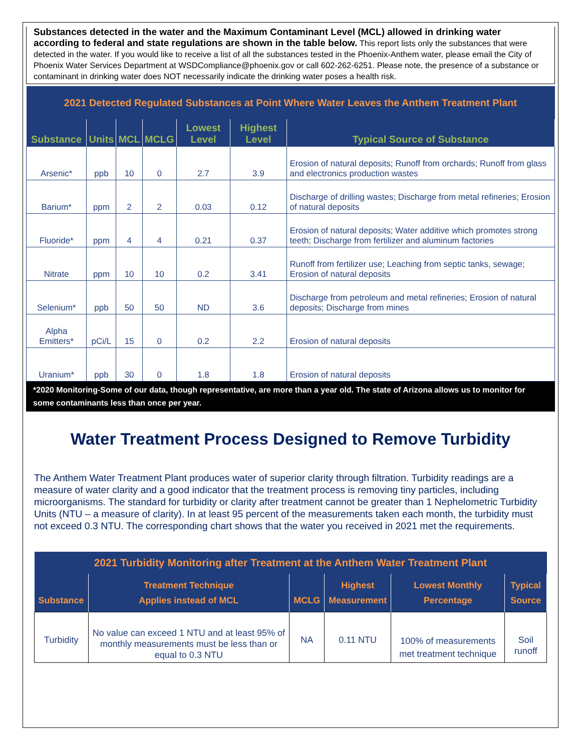Substances detected in the water and the Maximum Contaminant Level (MCL) allowed in drinking water according to federal and state regulations are shown in the table below. This report lists only the substances that were detected in the water. If you would like to receive a list of all the substances tested in the Phoenix-Anthem water, please email the City of Phoenix Water Services Department at WSDCompliance@phoenix.gov or call 602-262-6251. Please note, the presence of a substance or contaminant in drinking water does NOT necessarily indicate the drinking water poses a health risk.
| 2021 Detected Regulated Substances at Point Where Water Leaves the Anthem Treatment Plant | | | | | | |
| Substance | Units | MCL | MCLG | Lowest Level | Highest Level | Typical Source of Substance |
| Arsenic* | ppb | 10 | 0 | 2.7 | 3.9 | Erosion of natural deposits; Runoff from orchards; Runoff from glass and electronics production wastes |
| Barium* | ppm | 2 | 2 | 0.03 | 0.12 | Discharge of drilling wastes; Discharge from metal refineries; Erosion of natural deposits |
| Fluoride* | ppm | 4 | 4 | 0.21 | 0.37 | Erosion of natural deposits; Water additive which promotes strong teeth; Discharge from fertilizer and aluminum factories |
| Nitrate | ppm | 10 | 10 | 0.2 | 3.41 | Runoff from fertilizer use; Leaching from septic tanks, sewage; Erosion of natural deposits |
| Selenium* | ppb | 50 | 50 | ND | 3.6 | Discharge from petroleum and metal refineries; Erosion of natural deposits; Discharge from mines |
| Alpha Emitters* | pCi/L | 15 | 0 | 0.2 | 2.2 | Erosion of natural deposits |
| Uranium* | ppb | 30 | 0 | 1.8 | 1.8 | Erosion of natural deposits |
*2020 Monitoring-Some of our data, though representative, are more than a year old. The state of Arizona allows us to monitor for some contaminants less than once per year.
Water Treatment Process Designed to Remove Turbidity
The Anthem Water Treatment Plant produces water of superior clarity through filtration. Turbidity readings are a measure of water clarity and a good indicator that the treatment process is removing tiny particles, including microorganisms. The standard for turbidity or clarity after treatment cannot be greater than 1 Nephelometric Turbidity Units (NTU – a measure of clarity). In at least 95 percent of the measurements taken each month, the turbidity must not exceed 0.3 NTU. The corresponding chart shows that the water you received in 2021 met the requirements.
| 2021 Turbidity Monitoring after Treatment at the Anthem Water Treatment Plant | | | | | |
| Substance | Treatment Technique Applies instead of MCL | MCLG | Highest Measurement | Lowest Monthly Percentage | Typical Source |
| Turbidity | No value can exceed 1 NTU and at least 95% of monthly measurements must be less than or equal to 0.3 NTU | NA | 0.11 NTU | 100% of measurements met treatment technique | Soil runoff |